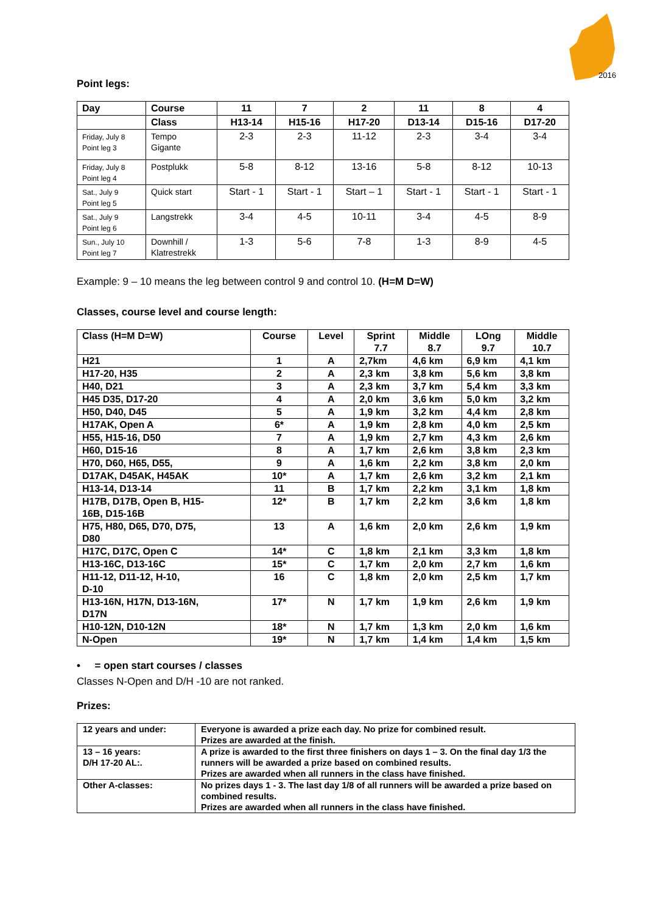2016
Point legs:
| Day | Course | 11 | 7 | 2 | 11 | 8 | 4 |
| --- | --- | --- | --- | --- | --- | --- | --- |
| | Class | H13-14 | H15-16 | H17-20 | D13-14 | D15-16 | D17-20 |
| Friday, July 8 Point leg 3 | Tempo Gigante | 2-3 | 2-3 | 11-12 | 2-3 | 3-4 | 3-4 |
| Friday, July 8 Point leg 4 | Postplukk | 5-8 | 8-12 | 13-16 | 5-8 | 8-12 | 10-13 |
| Sat., July 9 Point leg 5 | Quick start | Start - 1 | Start - 1 | Start – 1 | Start - 1 | Start - 1 | Start - 1 |
| Sat., July 9 Point leg 6 | Langstrekk | 3-4 | 4-5 | 10-11 | 3-4 | 4-5 | 8-9 |
| Sun., July 10 Point leg 7 | Downhill / Klatrestrekk | 1-3 | 5-6 | 7-8 | 1-3 | 8-9 | 4-5 |
Example: 9 – 10 means the leg between control 9 and control 10. (H=M D=W)
Classes, course level and course length:
| Class (H=M D=W) | Course | Level | Sprint 7.7 | Middle 8.7 | LOng 9.7 | Middle 10.7 |
| --- | --- | --- | --- | --- | --- | --- |
| H21 | 1 | A | 2,7km | 4,6 km | 6,9 km | 4,1 km |
| H17-20, H35 | 2 | A | 2,3 km | 3,8 km | 5,6 km | 3,8 km |
| H40, D21 | 3 | A | 2,3 km | 3,7 km | 5,4 km | 3,3 km |
| H45 D35, D17-20 | 4 | A | 2,0 km | 3,6 km | 5,0 km | 3,2 km |
| H50, D40, D45 | 5 | A | 1,9 km | 3,2 km | 4,4 km | 2,8 km |
| H17AK, Open A | 6* | A | 1,9 km | 2,8 km | 4,0 km | 2,5 km |
| H55, H15-16, D50 | 7 | A | 1,9 km | 2,7 km | 4,3 km | 2,6 km |
| H60, D15-16 | 8 | A | 1,7 km | 2,6 km | 3,8 km | 2,3 km |
| H70, D60, H65, D55, | 9 | A | 1,6 km | 2,2 km | 3,8 km | 2,0 km |
| D17AK, D45AK, H45AK | 10* | A | 1,7 km | 2,6 km | 3,2 km | 2,1 km |
| H13-14, D13-14 | 11 | B | 1,7 km | 2,2 km | 3,1 km | 1,8 km |
| H17B, D17B, Open B, H15- 16B, D15-16B | 12* | B | 1,7 km | 2,2 km | 3,6 km | 1,8 km |
| H75, H80, D65, D70, D75, D80 | 13 | A | 1,6 km | 2,0 km | 2,6 km | 1,9 km |
| H17C, D17C, Open C | 14* | C | 1,8 km | 2,1 km | 3,3 km | 1,8 km |
| H13-16C, D13-16C | 15* | C | 1,7 km | 2,0 km | 2,7 km | 1,6 km |
| H11-12, D11-12, H-10, D-10 | 16 | C | 1,8 km | 2,0 km | 2,5 km | 1,7 km |
| H13-16N, H17N, D13-16N, D17N | 17* | N | 1,7 km | 1,9 km | 2,6 km | 1,9 km |
| H10-12N, D10-12N | 18* | N | 1,7 km | 1,3 km | 2,0 km | 1,6 km |
| N-Open | 19* | N | 1,7 km | 1,4 km | 1,4 km | 1,5 km |
• = open start courses / classes
Classes N-Open and D/H -10 are not ranked.
Prizes:
| 12 years and under: | Everyone is awarded a prize each day. No prize for combined result. Prizes are awarded at the finish. |
| 13 – 16 years: D/H 17-20 AL:. | A prize is awarded to the first three finishers on days 1 – 3. On the final day 1/3 the runners will be awarded a prize based on combined results. Prizes are awarded when all runners in the class have finished. |
| Other A-classes: | No prizes days 1 - 3. The last day 1/8 of all runners will be awarded a prize based on combined results. Prizes are awarded when all runners in the class have finished. |